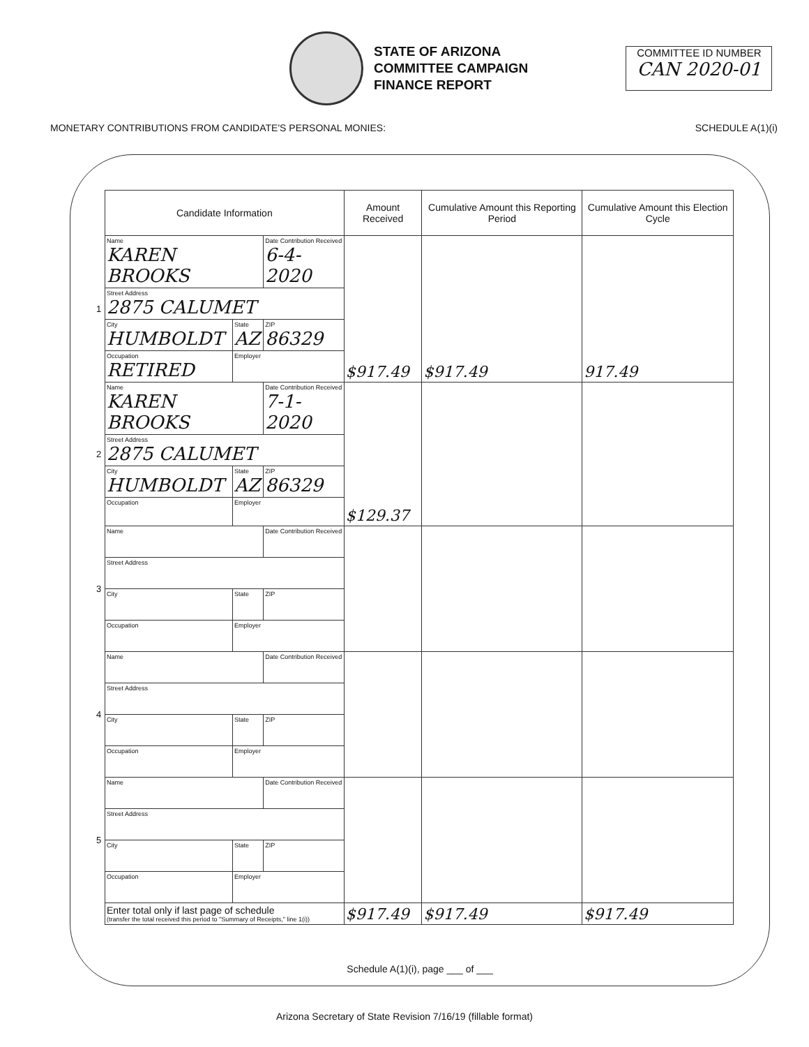STATE OF ARIZONA
COMMITTEE CAMPAIGN
FINANCE REPORT
COMMITTEE ID NUMBER
CAN 2020-01
MONETARY CONTRIBUTIONS FROM CANDIDATE'S PERSONAL MONIES: SCHEDULE A(1)(i)
| | Candidate Information | | | Amount Received | Cumulative Amount this Reporting Period | Cumulative Amount this Election Cycle |
| --- | --- | --- | --- | --- | --- | --- |
| 1 | Name KAREN BROOKS | | Date Contribution Received 6-4-2020 | $917.49 | $917.49 | 917.49 |
| | Street Address 2875 CALUMET | | | | | |
| | City HUMBOLDT | State AZ | ZIP 86329 | | | |
| | Occupation RETIRED | Employer | | | | |
| 2 | Name KAREN BROOKS | | Date Contribution Received 7-1-2020 | $129.37 | | |
| | Street Address 2875 CALUMET | | | | | |
| | City HUMBOLDT | State AZ | ZIP 86329 | | | |
| | Occupation | Employer | | | | |
| 3 | Name | | Date Contribution Received | | | |
| | Street Address | | | | | |
| | City | State | ZIP | | | |
| | Occupation | Employer | | | | |
| 4 | Name | | Date Contribution Received | | | |
| | Street Address | | | | | |
| | City | State | ZIP | | | |
| | Occupation | Employer | | | | |
| 5 | Name | | Date Contribution Received | | | |
| | Street Address | | | | | |
| | City | State | ZIP | | | |
| | Occupation | Employer | | | | |
| | Enter total only if last page of schedule (transfer the total received this period to "Summary of Receipts," line 1(i)) | | | $917.49 | $917.49 | $917.49 |
Schedule A(1)(i), page ___ of ___
Arizona Secretary of State Revision 7/16/19 (fillable format)